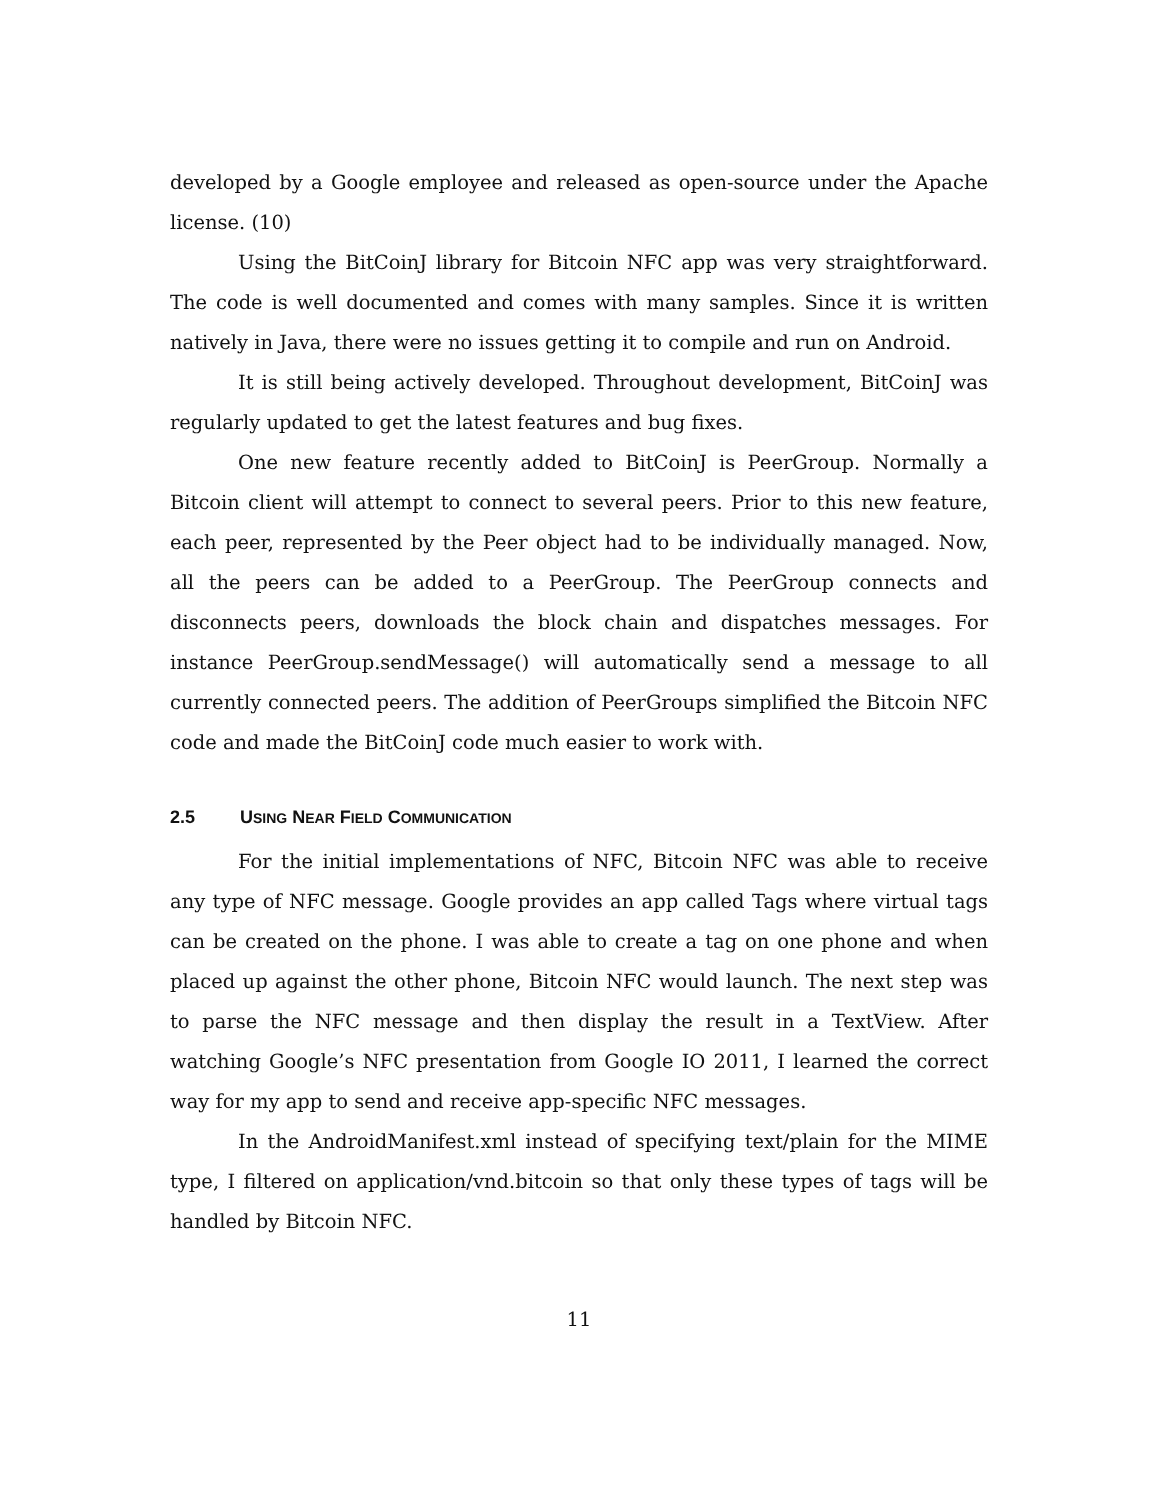developed by a Google employee and released as open-source under the Apache license. (10)
Using the BitCoinJ library for Bitcoin NFC app was very straightforward. The code is well documented and comes with many samples. Since it is written natively in Java, there were no issues getting it to compile and run on Android.
It is still being actively developed. Throughout development, BitCoinJ was regularly updated to get the latest features and bug fixes.
One new feature recently added to BitCoinJ is PeerGroup. Normally a Bitcoin client will attempt to connect to several peers. Prior to this new feature, each peer, represented by the Peer object had to be individually managed. Now, all the peers can be added to a PeerGroup. The PeerGroup connects and disconnects peers, downloads the block chain and dispatches messages. For instance PeerGroup.sendMessage() will automatically send a message to all currently connected peers. The addition of PeerGroups simplified the Bitcoin NFC code and made the BitCoinJ code much easier to work with.
2.5 USING NEAR FIELD COMMUNICATION
For the initial implementations of NFC, Bitcoin NFC was able to receive any type of NFC message. Google provides an app called Tags where virtual tags can be created on the phone. I was able to create a tag on one phone and when placed up against the other phone, Bitcoin NFC would launch. The next step was to parse the NFC message and then display the result in a TextView. After watching Google’s NFC presentation from Google IO 2011, I learned the correct way for my app to send and receive app-specific NFC messages.
In the AndroidManifest.xml instead of specifying text/plain for the MIME type, I filtered on application/vnd.bitcoin so that only these types of tags will be handled by Bitcoin NFC.
11